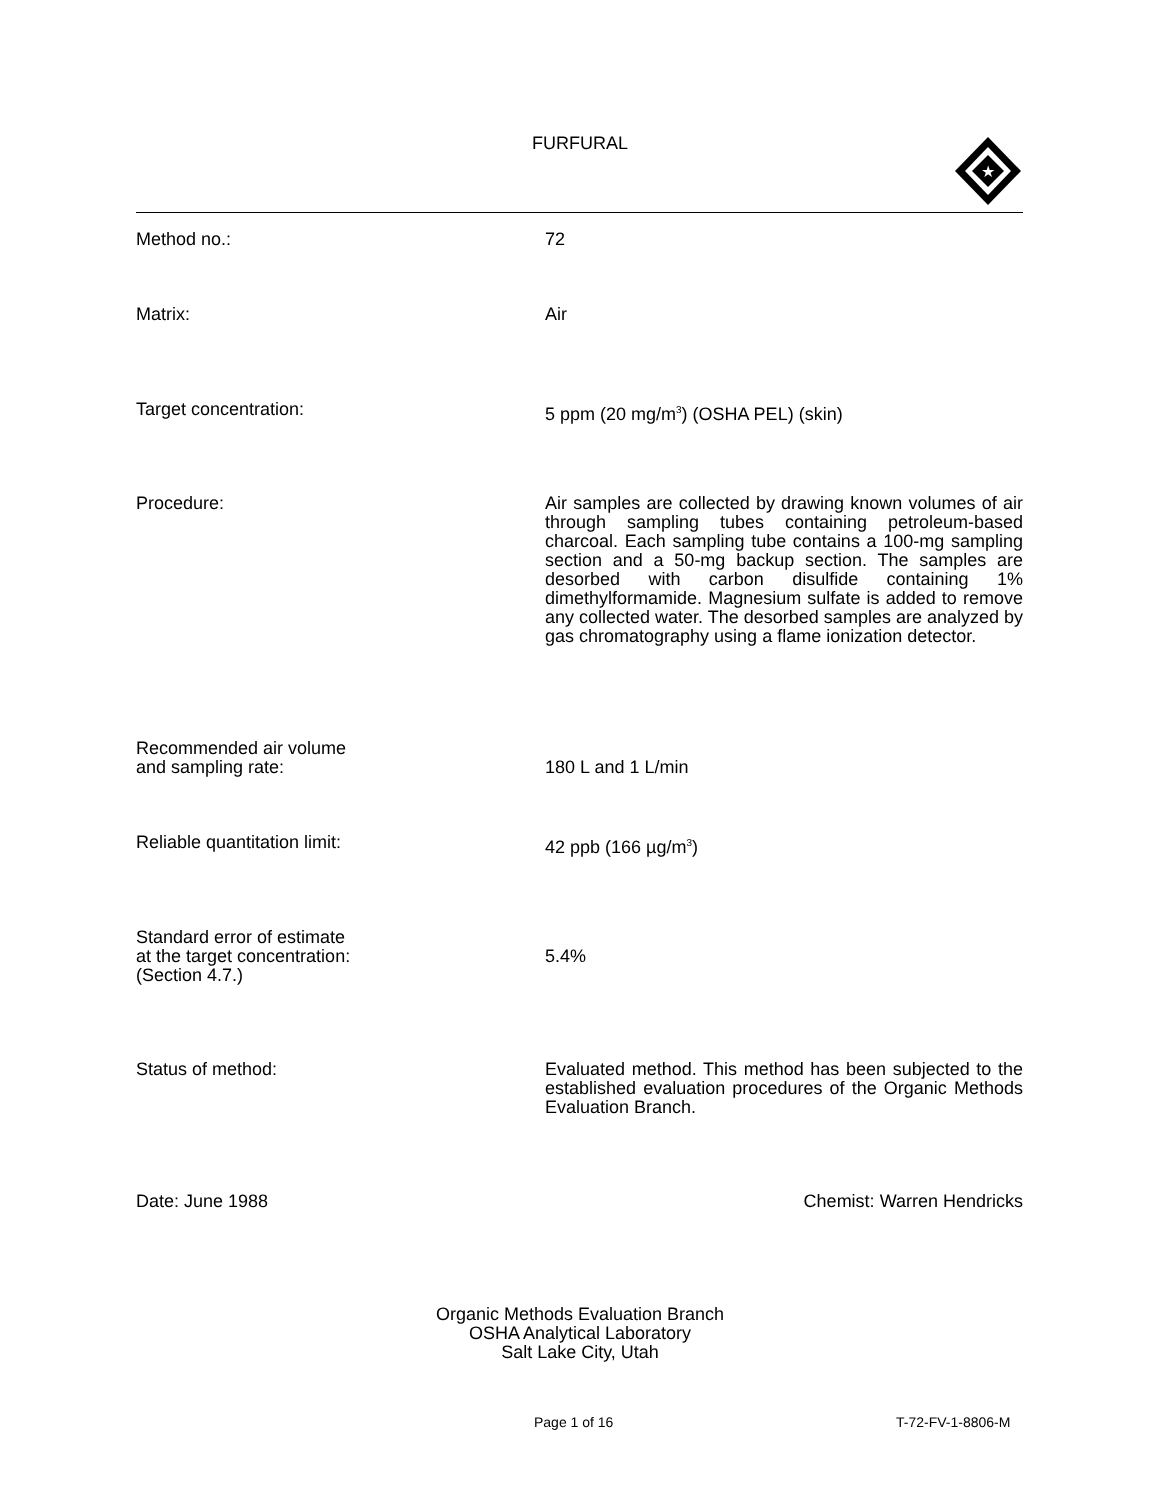FURFURAL
★
Method no.: 72
Matrix: Air
Target concentration: 5 ppm (20 mg/m<sup>3</sup>) (OSHA PEL) (skin)
Procedure: Air samples are collected by drawing known volumes of air through sampling tubes containing petroleum-based charcoal. Each sampling tube contains a 100-mg sampling section and a 50-mg backup section. The samples are desorbed with carbon disulfide containing 1% dimethylformamide. Magnesium sulfate is added to remove any collected water. The desorbed samples are analyzed by gas chromatography using a flame ionization detector.
Recommended air volume
and sampling rate:
180 L and 1 L/min
Reliable quantitation limit: 42 ppb (166 µg/m<sup>3</sup>)
Standard error of estimate
at the target concentration:
(Section 4.7.)
5.4%
Status of method: Evaluated method. This method has been subjected to the established evaluation procedures of the Organic Methods Evaluation Branch.
Date: June 1988 Chemist: Warren Hendricks
Organic Methods Evaluation Branch
OSHA Analytical Laboratory
Salt Lake City, Utah
Page 1 of 16 T-72-FV-1-8806-M